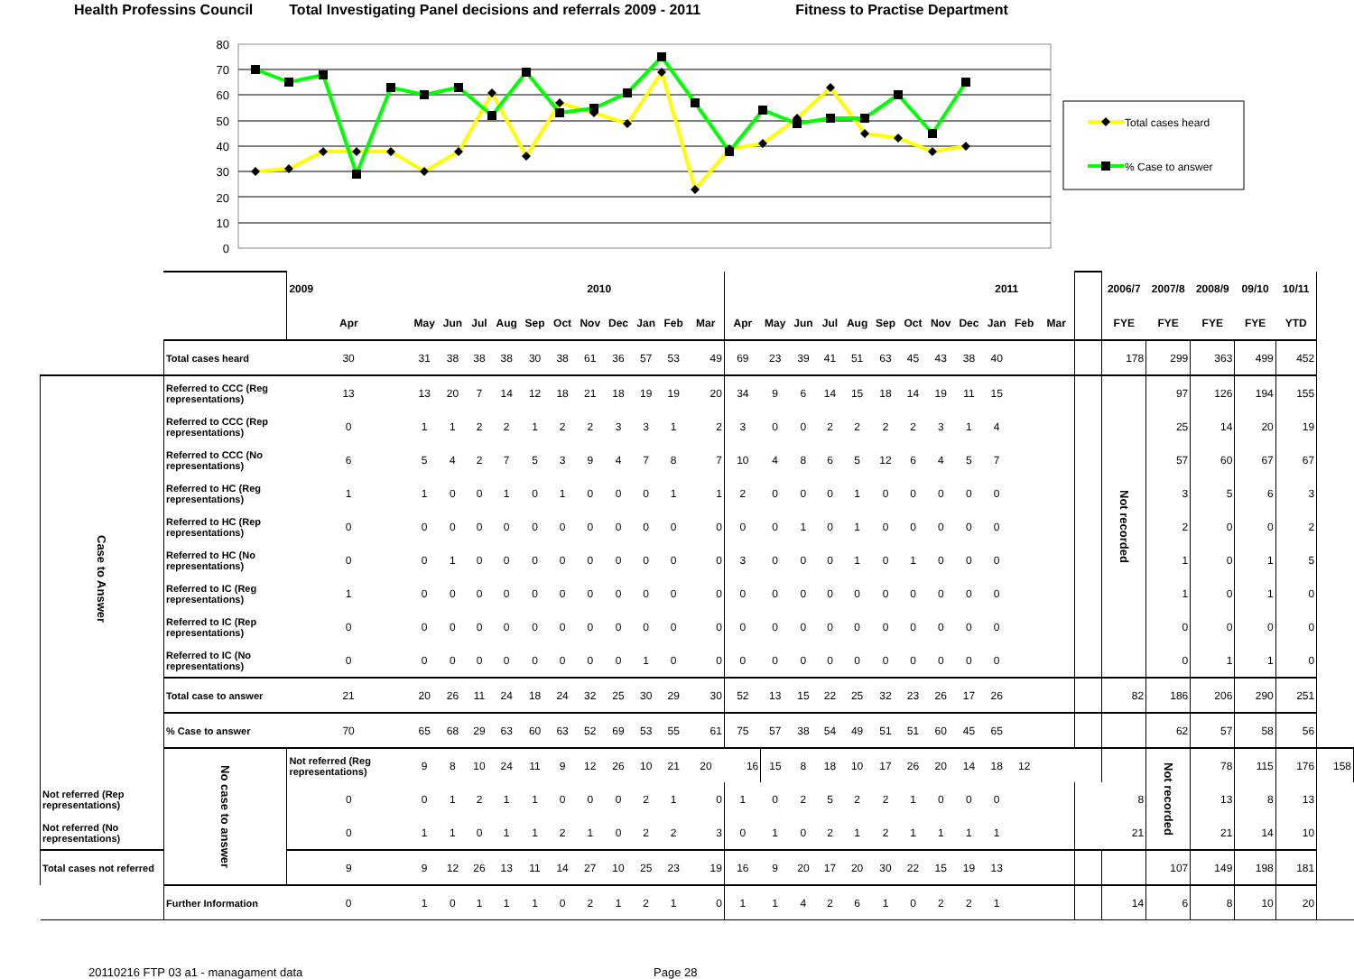Health Professins Council Total Investigating Panel decisions and referrals 2009 - 2011
Fitness to Practise Department
80
70
60
50
40
30
20
10
0
Total cases heard
% Case to answer
| | | 2009 2010 | | | | | | | | | | | | 2011 | | | | | | | | | | | | | 2006/7 | 2007/8 | 2008/9 | 09/10 | 10/11 | |
| | | Apr | May | Jun | Jul | Aug | Sep | Oct | Nov | Dec | Jan | Feb | Mar | Apr | May | Jun | Jul | Aug | Sep | Oct | Nov | Dec | Jan | Feb | Mar | | FYE | FYE | FYE | FYE | YTD | |
| | Total cases heard | 30 | 31 | 38 | 38 | 38 | 30 | 38 | 61 | 36 | 57 | 53 | 49 | 69 | 23 | 39 | 41 | 51 | 63 | 45 | 43 | 38 | 40 | | | | 178 | 299 | 363 | 499 | 452 | |
| Case to Answer | Referred to CCC (Reg representations) | 13 | 13 | 20 | 7 | 14 | 12 | 18 | 21 | 18 | 19 | 19 | 20 | 34 | 9 | 6 | 14 | 15 | 18 | 14 | 19 | 11 | 15 | | | | Not recorded | 97 | 126 | 194 | 155 | |
| | Referred to CCC (Rep representations) | 0 | 1 | 1 | 2 | 2 | 1 | 2 | 2 | 3 | 3 | 1 | 2 | 3 | 0 | 0 | 2 | 2 | 2 | 2 | 3 | 1 | 4 | | | | | 25 | 14 | 20 | 19 | |
| | Referred to CCC (No representations) | 6 | 5 | 4 | 2 | 7 | 5 | 3 | 9 | 4 | 7 | 8 | 7 | 10 | 4 | 8 | 6 | 5 | 12 | 6 | 4 | 5 | 7 | | | | | 57 | 60 | 67 | 67 | |
| | Referred to HC (Reg representations) | 1 | 1 | 0 | 0 | 1 | 0 | 1 | 0 | 0 | 0 | 1 | 1 | 2 | 0 | 0 | 0 | 1 | 0 | 0 | 0 | 0 | 0 | | | | | 3 | 5 | 6 | 3 | |
| | Referred to HC (Rep representations) | 0 | 0 | 0 | 0 | 0 | 0 | 0 | 0 | 0 | 0 | 0 | 0 | 0 | 0 | 1 | 0 | 1 | 0 | 0 | 0 | 0 | 0 | | | | | 2 | 0 | 0 | 2 | |
| | Referred to HC (No representations) | 0 | 0 | 1 | 0 | 0 | 0 | 0 | 0 | 0 | 0 | 0 | 0 | 3 | 0 | 0 | 0 | 1 | 0 | 1 | 0 | 0 | 0 | | | | | 1 | 0 | 1 | 5 | |
| | Referred to IC (Reg representations) | 1 | 0 | 0 | 0 | 0 | 0 | 0 | 0 | 0 | 0 | 0 | 0 | 0 | 0 | 0 | 0 | 0 | 0 | 0 | 0 | 0 | 0 | | | | | 1 | 0 | 1 | 0 | |
| | Referred to IC (Rep representations) | 0 | 0 | 0 | 0 | 0 | 0 | 0 | 0 | 0 | 0 | 0 | 0 | 0 | 0 | 0 | 0 | 0 | 0 | 0 | 0 | 0 | 0 | | | | | 0 | 0 | 0 | 0 | |
| | Referred to IC (No representations) | 0 | 0 | 0 | 0 | 0 | 0 | 0 | 0 | 0 | 1 | 0 | 0 | 0 | 0 | 0 | 0 | 0 | 0 | 0 | 0 | 0 | 0 | | | | | 0 | 1 | 1 | 0 | |
| | Total case to answer | 21 | 20 | 26 | 11 | 24 | 18 | 24 | 32 | 25 | 30 | 29 | 30 | 52 | 13 | 15 | 22 | 25 | 32 | 23 | 26 | 17 | 26 | | | | 82 | 186 | 206 | 290 | 251 | |
| | % Case to answer | 70 | 65 | 68 | 29 | 63 | 60 | 63 | 52 | 69 | 53 | 55 | 61 | 75 | 57 | 38 | 54 | 49 | 51 | 51 | 60 | 45 | 65 | | | | | 62 | 57 | 58 | 56 | |
| | No case to answer | Not referred (Reg representations) | 9 | 8 | 10 | 24 | 11 | 9 | 12 | 26 | 10 | 21 | 20 | 16 | 15 | 8 | 18 | 10 | 17 | 26 | 20 | 14 | 18 | 12 | | | | Not recorded | 78 | 115 | 176 | 158 |
| Not referred (Rep representations) | | 0 | 0 | 1 | 2 | 1 | 1 | 0 | 0 | 0 | 2 | 1 | 0 | 1 | 0 | 2 | 5 | 2 | 2 | 1 | 0 | 0 | 0 | | | | 8 | | 13 | 8 | 13 | |
| Not referred (No representations) | | 0 | 1 | 1 | 0 | 1 | 1 | 2 | 1 | 0 | 2 | 2 | 3 | 0 | 1 | 0 | 2 | 1 | 2 | 1 | 1 | 1 | 1 | | | | 21 | | 21 | 14 | 10 | |
| Total cases not referred | | 9 | 9 | 12 | 26 | 13 | 11 | 14 | 27 | 10 | 25 | 23 | 19 | 16 | 9 | 20 | 17 | 20 | 30 | 22 | 15 | 19 | 13 | | | | | 107 | 149 | 198 | 181 | |
| | Further Information | 0 | 1 | 0 | 1 | 1 | 1 | 0 | 2 | 1 | 2 | 1 | 0 | 1 | 1 | 4 | 2 | 6 | 1 | 0 | 2 | 2 | 1 | | | | 14 | 6 | 8 | 10 | 20 | |
20110216 FTP 03 a1 - managament data Page 28